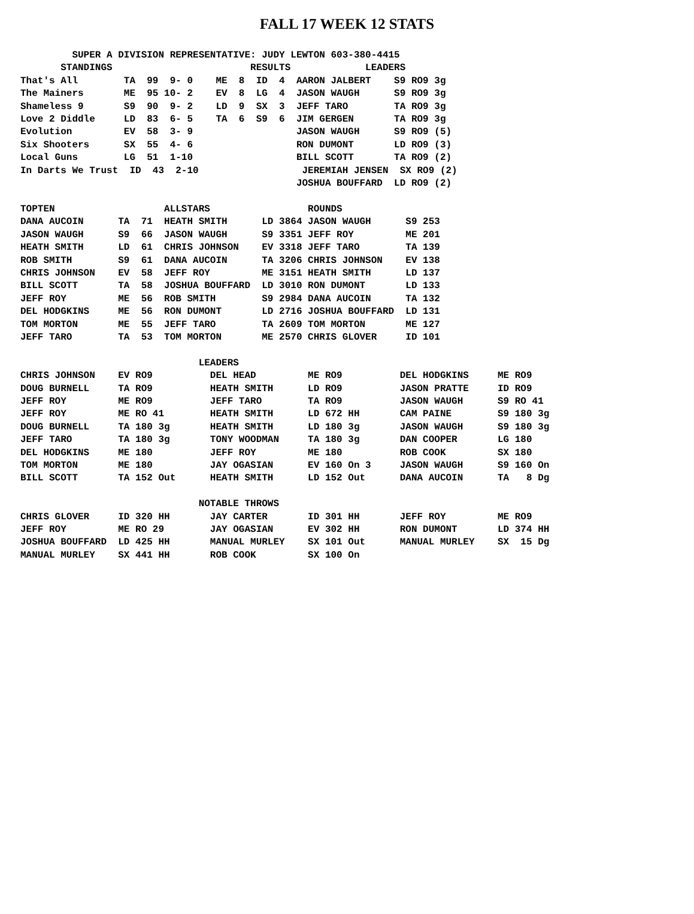FALL 17 WEEK 12 STATS
         SUPER A DIVISION REPRESENTATIVE: JUDY LEWTON 603-380-4415
       STANDINGS                        RESULTS             LEADERS
That's All        TA  99  9- 0    ME  8  ID  4  AARON JALBERT    S9 RO9 3g
The Mainers       ME  95 10- 2    EV  8  LG  4  JASON WAUGH      S9 RO9 3g
Shameless 9       S9  90  9- 2    LD  9  SX  3  JEFF TARO        TA RO9 3g
Love 2 Diddle     LD  83  6- 5    TA  6  S9  6  JIM GERGEN       TA RO9 3g
Evolution         EV  58  3- 9                  JASON WAUGH      S9 RO9 (5)
Six Shooters      SX  55  4- 6                  RON DUMONT       LD RO9 (3)
Local Guns        LG  51  1-10                  BILL SCOTT       TA RO9 (2)
In Darts We Trust  ID  43  2-10                  JEREMIAH JENSEN  SX RO9 (2)
                                                JOSHUA BOUFFARD  LD RO9 (2)

TOPTEN                   ALLSTARS                 ROUNDS
DANA AUCOIN      TA  71  HEATH SMITH      LD 3864 JASON WAUGH      S9 253
JASON WAUGH      S9  66  JASON WAUGH      S9 3351 JEFF ROY         ME 201
HEATH SMITH      LD  61  CHRIS JOHNSON    EV 3318 JEFF TARO        TA 139
ROB SMITH        S9  61  DANA AUCOIN      TA 3206 CHRIS JOHNSON    EV 138
CHRIS JOHNSON    EV  58  JEFF ROY         ME 3151 HEATH SMITH      LD 137
BILL SCOTT       TA  58  JOSHUA BOUFFARD  LD 3010 RON DUMONT       LD 133
JEFF ROY         ME  56  ROB SMITH        S9 2984 DANA AUCOIN      TA 132
DEL HODGKINS     ME  56  RON DUMONT       LD 2716 JOSHUA BOUFFARD  LD 131
TOM MORTON       ME  55  JEFF TARO        TA 2609 TOM MORTON       ME 127
JEFF TARO        TA  53  TOM MORTON       ME 2570 CHRIS GLOVER     ID 101

                               LEADERS
CHRIS JOHNSON    EV RO9          DEL HEAD         ME RO9          DEL HODGKINS     ME RO9
DOUG BURNELL     TA RO9          HEATH SMITH      LD RO9          JASON PRATTE     ID RO9
JEFF ROY         ME RO9          JEFF TARO        TA RO9          JASON WAUGH      S9 RO 41
JEFF ROY         ME RO 41        HEATH SMITH      LD 672 HH       CAM PAINE        S9 180 3g
DOUG BURNELL     TA 180 3g       HEATH SMITH      LD 180 3g       JASON WAUGH      S9 180 3g
JEFF TARO        TA 180 3g       TONY WOODMAN     TA 180 3g       DAN COOPER       LG 180
DEL HODGKINS     ME 180          JEFF ROY         ME 180          ROB COOK         SX 180
TOM MORTON       ME 180          JAY OGASIAN      EV 160 On 3     JASON WAUGH      S9 160 On
BILL SCOTT       TA 152 Out      HEATH SMITH      LD 152 Out      DANA AUCOIN      TA   8 Dg

                               NOTABLE THROWS
CHRIS GLOVER     ID 320 HH       JAY CARTER       ID 301 HH       JEFF ROY         ME RO9
JEFF ROY         ME RO 29        JAY OGASIAN      EV 302 HH       RON DUMONT       LD 374 HH
JOSHUA BOUFFARD  LD 425 HH       MANUAL MURLEY    SX 101 Out      MANUAL MURLEY    SX  15 Dg
MANUAL MURLEY    SX 441 HH       ROB COOK         SX 100 On